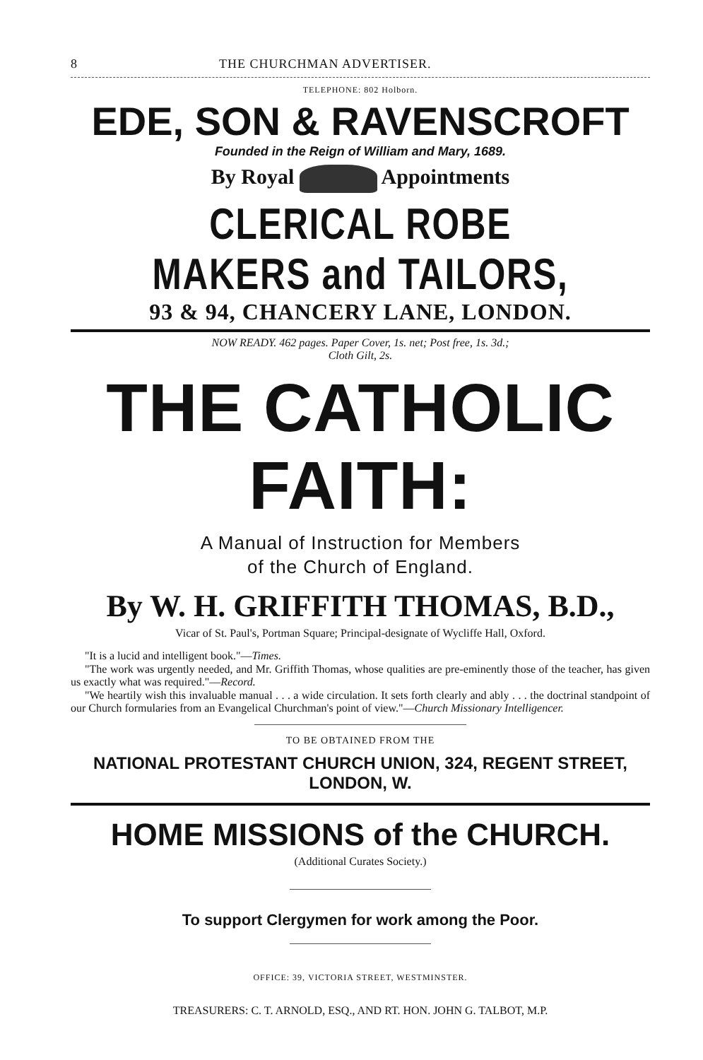8 THE CHURCHMAN ADVERTISER.
TELEPHONE: 802 Holborn.
EDE, SON & RAVENSCROFT
Founded in the Reign of William and Mary, 1689.
By Royal Appointments
CLERICAL ROBE MAKERS and TAILORS,
93 & 94, CHANCERY LANE, LONDON.
NOW READY. 462 pages. Paper Cover, 1s. net; Post free, 1s. 3d.;
Cloth Gilt, 2s.
THE CATHOLIC FAITH:
A Manual of Instruction for Members
of the Church of England.
By W. H. GRIFFITH THOMAS, B.D.,
Vicar of St. Paul's, Portman Square; Principal-designate of Wycliffe Hall, Oxford.
"It is a lucid and intelligent book."—Times.
"The work was urgently needed, and Mr. Griffith Thomas, whose qualities are pre-eminently those of the teacher, has given us exactly what was required."—Record.
"We heartily wish this invaluable manual . . . a wide circulation. It sets forth clearly and ably . . . the doctrinal standpoint of our Church formularies from an Evangelical Churchman's point of view."—Church Missionary Intelligencer.
TO BE OBTAINED FROM THE
NATIONAL PROTESTANT CHURCH UNION, 324, REGENT STREET, LONDON, W.
HOME MISSIONS of the CHURCH.
(Additional Curates Society.)
To support Clergymen for work among the Poor.
OFFICE: 39, VICTORIA STREET, WESTMINSTER.
TREASURERS: C. T. ARNOLD, ESQ., AND RT. HON. JOHN G. TALBOT, M.P.